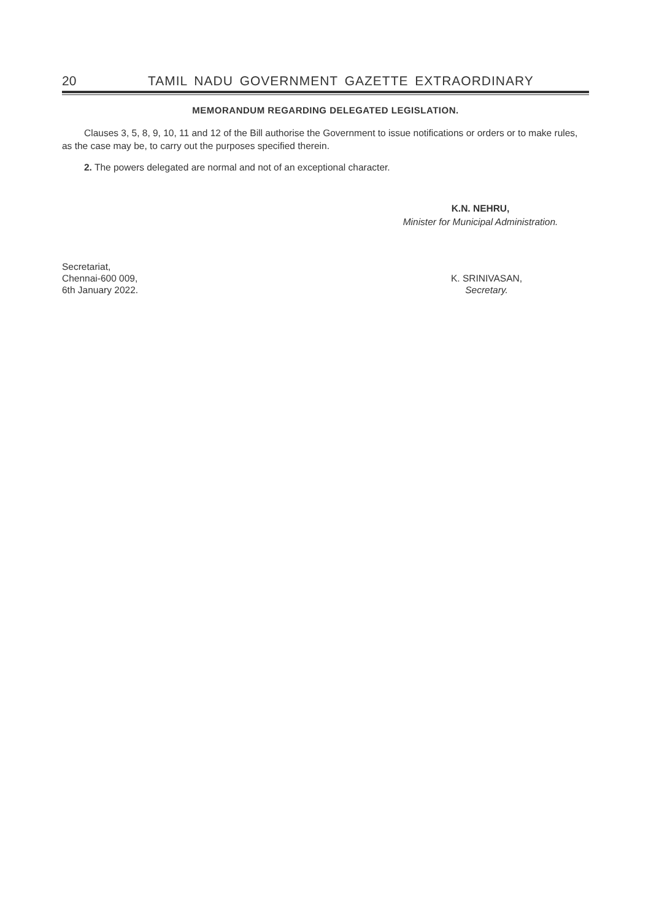20 TAMIL NADU GOVERNMENT GAZETTE EXTRAORDINARY
MEMORANDUM REGARDING DELEGATED LEGISLATION.
Clauses 3, 5, 8, 9, 10, 11 and 12 of the Bill authorise the Government to issue notifications or orders or to make rules, as the case may be, to carry out the purposes specified therein.
2. The powers delegated are normal and not of an exceptional character.
K.N. NEHRU,
Minister for Municipal Administration.
Secretariat,
Chennai-600 009,
6th January 2022.
K. SRINIVASAN,
Secretary.